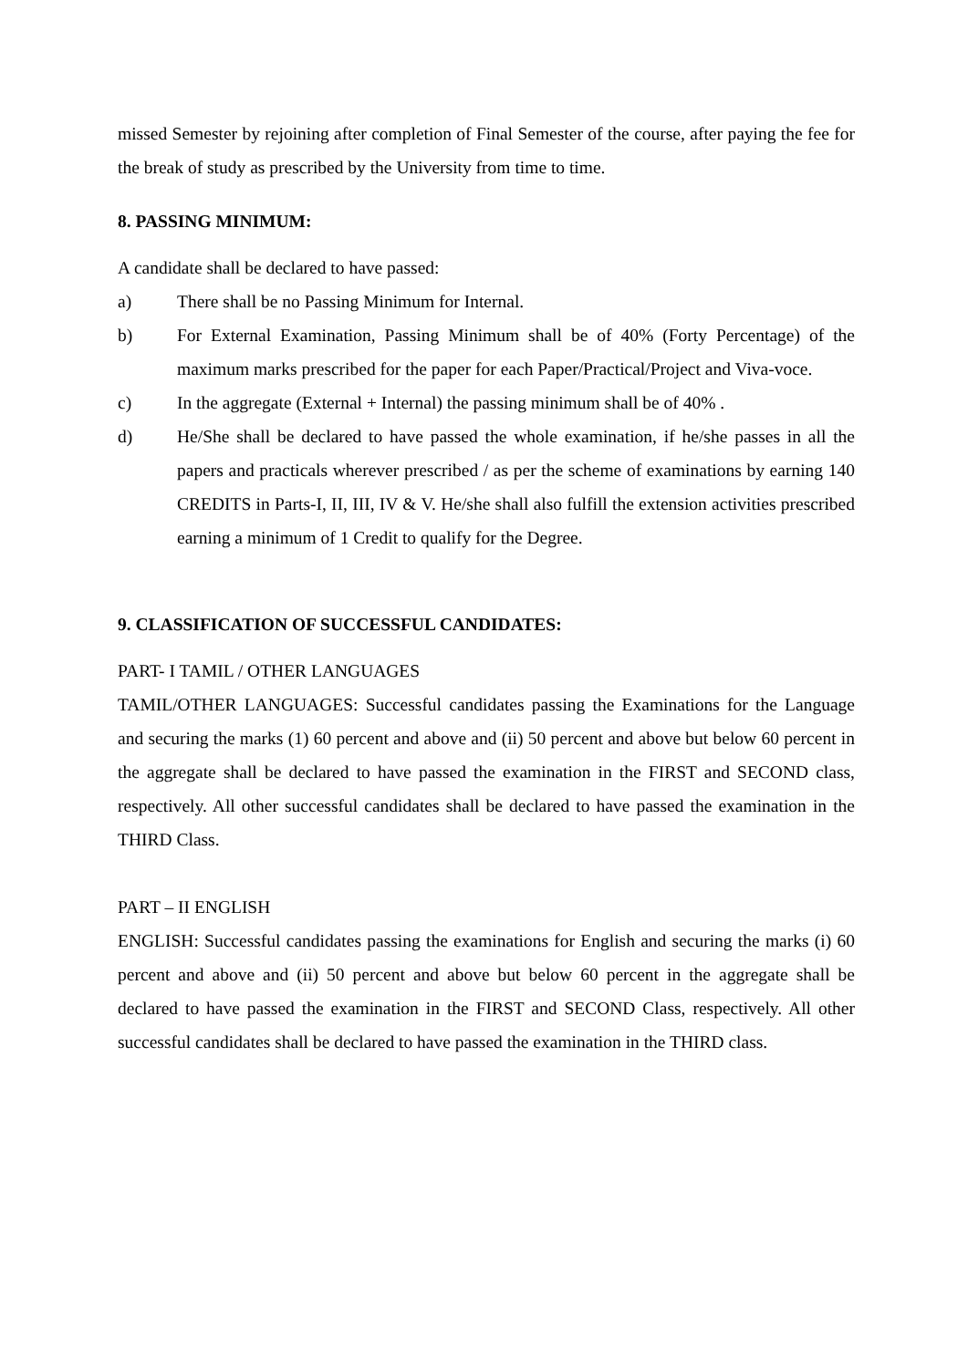missed Semester by rejoining after completion of Final Semester of the course, after paying the fee for the break of study as prescribed by the University from time to time.
8. PASSING MINIMUM:
A candidate shall be declared to have passed:
a) There shall be no Passing Minimum for Internal.
b) For External Examination, Passing Minimum shall be of 40% (Forty Percentage) of the maximum marks prescribed for the paper for each Paper/Practical/Project and Viva-voce.
c) In the aggregate (External + Internal) the passing minimum shall be of 40% .
d) He/She shall be declared to have passed the whole examination, if he/she passes in all the papers and practicals wherever prescribed / as per the scheme of examinations by earning 140 CREDITS in Parts-I, II, III, IV & V. He/she shall also fulfill the extension activities prescribed earning a minimum of 1 Credit to qualify for the Degree.
9. CLASSIFICATION OF SUCCESSFUL CANDIDATES:
PART- I TAMIL / OTHER LANGUAGES
TAMIL/OTHER LANGUAGES: Successful candidates passing the Examinations for the Language and securing the marks (1) 60 percent and above and (ii) 50 percent and above but below 60 percent in the aggregate shall be declared to have passed the examination in the FIRST and SECOND class, respectively. All other successful candidates shall be declared to have passed the examination in the THIRD Class.
PART – II ENGLISH
ENGLISH: Successful candidates passing the examinations for English and securing the marks (i) 60 percent and above and (ii) 50 percent and above but below 60 percent in the aggregate shall be declared to have passed the examination in the FIRST and SECOND Class, respectively. All other successful candidates shall be declared to have passed the examination in the THIRD class.